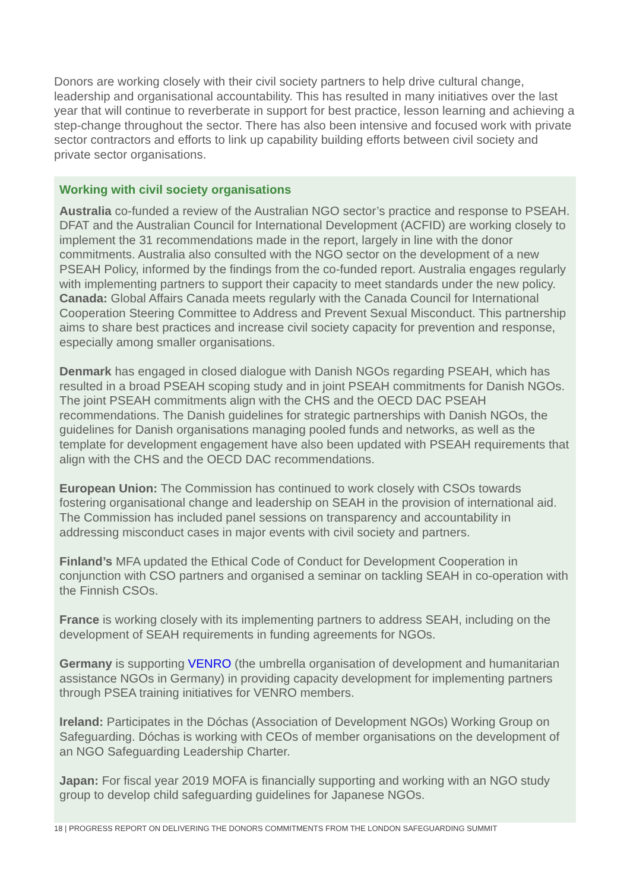Donors are working closely with their civil society partners to help drive cultural change, leadership and organisational accountability. This has resulted in many initiatives over the last year that will continue to reverberate in support for best practice, lesson learning and achieving a step-change throughout the sector. There has also been intensive and focused work with private sector contractors and efforts to link up capability building efforts between civil society and private sector organisations.
Working with civil society organisations
Australia co-funded a review of the Australian NGO sector’s practice and response to PSEAH. DFAT and the Australian Council for International Development (ACFID) are working closely to implement the 31 recommendations made in the report, largely in line with the donor commitments. Australia also consulted with the NGO sector on the development of a new PSEAH Policy, informed by the findings from the co-funded report. Australia engages regularly with implementing partners to support their capacity to meet standards under the new policy.
Canada: Global Affairs Canada meets regularly with the Canada Council for International Cooperation Steering Committee to Address and Prevent Sexual Misconduct. This partnership aims to share best practices and increase civil society capacity for prevention and response, especially among smaller organisations.
Denmark has engaged in closed dialogue with Danish NGOs regarding PSEAH, which has resulted in a broad PSEAH scoping study and in joint PSEAH commitments for Danish NGOs. The joint PSEAH commitments align with the CHS and the OECD DAC PSEAH recommendations. The Danish guidelines for strategic partnerships with Danish NGOs, the guidelines for Danish organisations managing pooled funds and networks, as well as the template for development engagement have also been updated with PSEAH requirements that align with the CHS and the OECD DAC recommendations.
European Union: The Commission has continued to work closely with CSOs towards fostering organisational change and leadership on SEAH in the provision of international aid. The Commission has included panel sessions on transparency and accountability in addressing misconduct cases in major events with civil society and partners.
Finland’s MFA updated the Ethical Code of Conduct for Development Cooperation in conjunction with CSO partners and organised a seminar on tackling SEAH in co-operation with the Finnish CSOs.
France is working closely with its implementing partners to address SEAH, including on the development of SEAH requirements in funding agreements for NGOs.
Germany is supporting VENRO (the umbrella organisation of development and humanitarian assistance NGOs in Germany) in providing capacity development for implementing partners through PSEA training initiatives for VENRO members.
Ireland: Participates in the Dóchas (Association of Development NGOs) Working Group on Safeguarding. Dóchas is working with CEOs of member organisations on the development of an NGO Safeguarding Leadership Charter.
Japan: For fiscal year 2019 MOFA is financially supporting and working with an NGO study group to develop child safeguarding guidelines for Japanese NGOs.
18 | PROGRESS REPORT ON DELIVERING THE DONORS COMMITMENTS FROM THE LONDON SAFEGUARDING SUMMIT